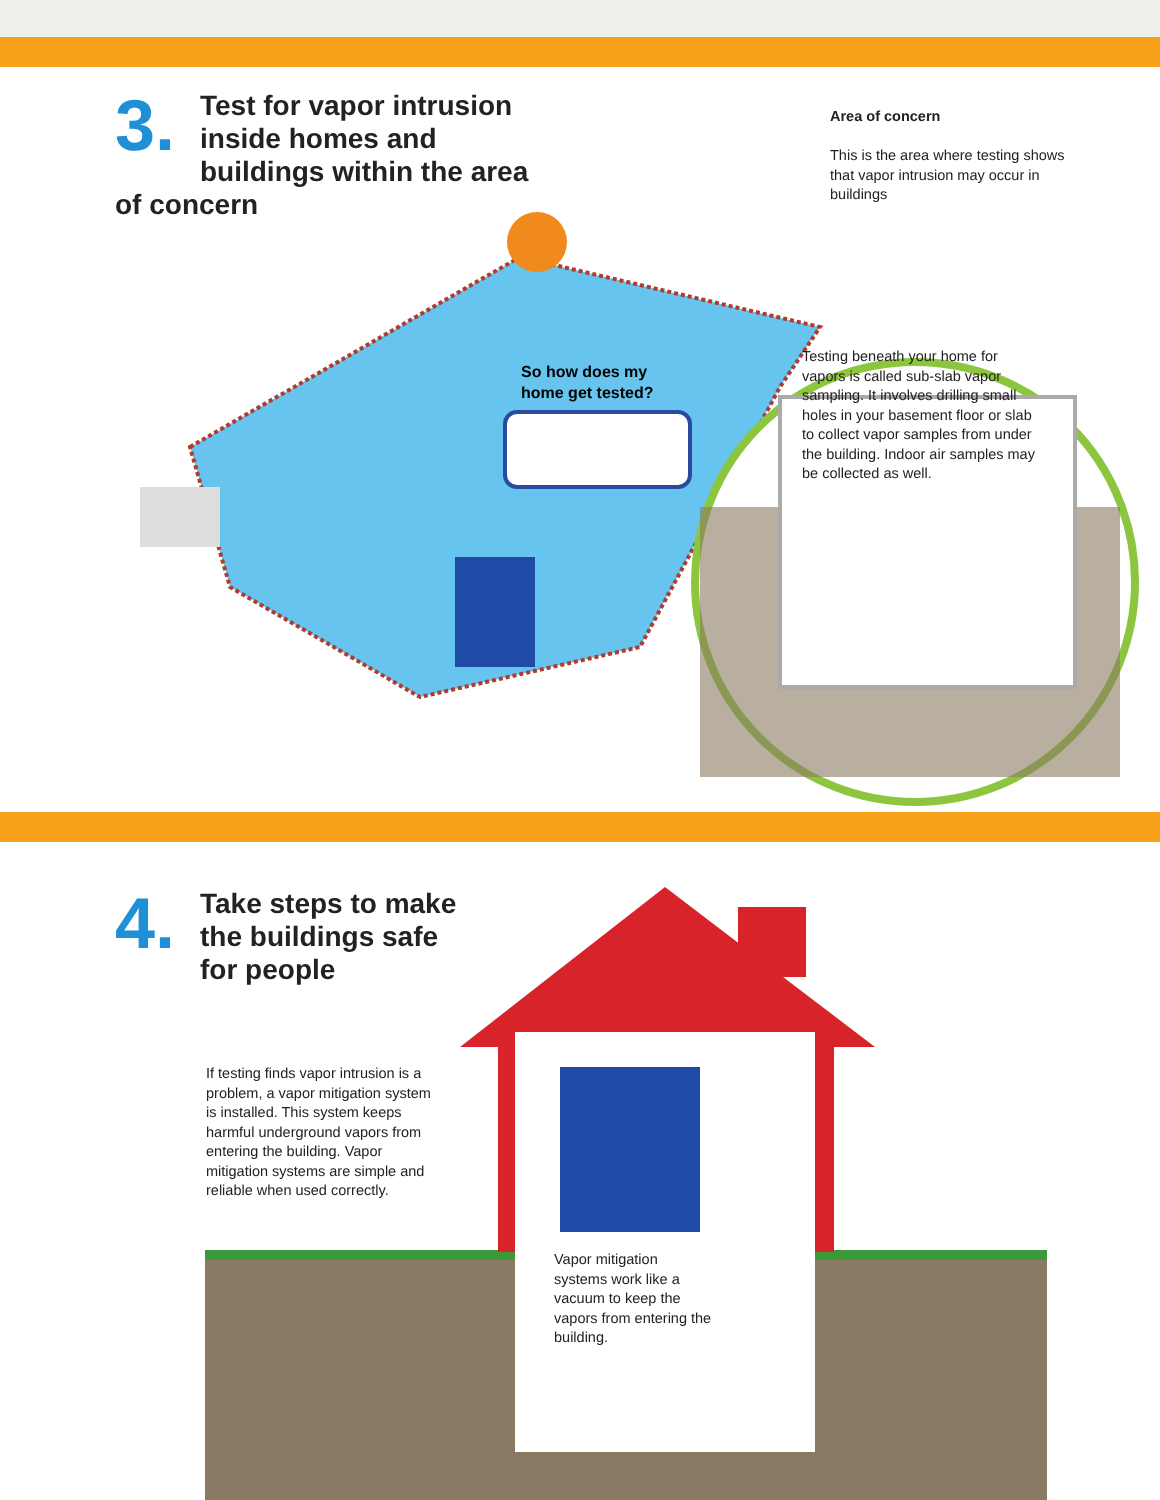3.
Test for vapor intrusion inside homes and buildings within the area of concern
Area of concern
This is the area where testing shows that vapor intrusion may occur in buildings
So how does my home get tested?
Testing beneath your home for vapors is called sub-slab vapor sampling. It involves drilling small holes in your basement floor or slab to collect vapor samples from under the building. Indoor air samples may be collected as well.
4.
Take steps to make the buildings safe for people
If testing finds vapor intrusion is a problem, a vapor mitigation system is installed. This system keeps harmful underground vapors from entering the building. Vapor mitigation systems are simple and reliable when used correctly.
Vapor mitigation systems work like a vacuum to keep the vapors from entering the building.